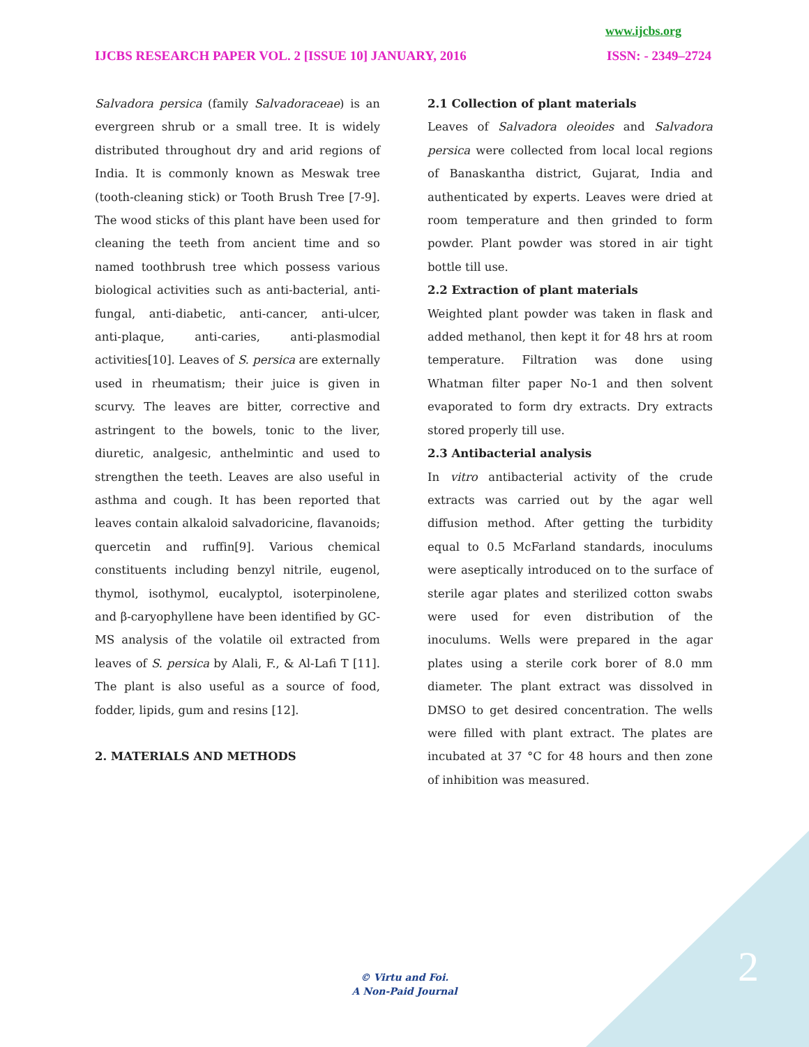www.ijcbs.org
IJCBS RESEARCH PAPER VOL. 2 [ISSUE 10] JANUARY, 2016 ISSN: - 2349–2724
Salvadora persica (family Salvadoraceae) is an evergreen shrub or a small tree. It is widely distributed throughout dry and arid regions of India. It is commonly known as Meswak tree (tooth-cleaning stick) or Tooth Brush Tree [7-9]. The wood sticks of this plant have been used for cleaning the teeth from ancient time and so named toothbrush tree which possess various biological activities such as anti-bacterial, anti-fungal, anti-diabetic, anti-cancer, anti-ulcer, anti-plaque, anti-caries, anti-plasmodial activities[10]. Leaves of S. persica are externally used in rheumatism; their juice is given in scurvy. The leaves are bitter, corrective and astringent to the bowels, tonic to the liver, diuretic, analgesic, anthelmintic and used to strengthen the teeth. Leaves are also useful in asthma and cough. It has been reported that leaves contain alkaloid salvadoricine, flavanoids; quercetin and ruffin[9]. Various chemical constituents including benzyl nitrile, eugenol, thymol, isothymol, eucalyptol, isoterpinolene, and β-caryophyllene have been identified by GC-MS analysis of the volatile oil extracted from leaves of S. persica by Alali, F., & Al-Lafi T [11]. The plant is also useful as a source of food, fodder, lipids, gum and resins [12].
2. MATERIALS AND METHODS
2.1 Collection of plant materials
Leaves of Salvadora oleoides and Salvadora persica were collected from local local regions of Banaskantha district, Gujarat, India and authenticated by experts. Leaves were dried at room temperature and then grinded to form powder. Plant powder was stored in air tight bottle till use.
2.2 Extraction of plant materials
Weighted plant powder was taken in flask and added methanol, then kept it for 48 hrs at room temperature. Filtration was done using Whatman filter paper No-1 and then solvent evaporated to form dry extracts. Dry extracts stored properly till use.
2.3 Antibacterial analysis
In vitro antibacterial activity of the crude extracts was carried out by the agar well diffusion method. After getting the turbidity equal to 0.5 McFarland standards, inoculums were aseptically introduced on to the surface of sterile agar plates and sterilized cotton swabs were used for even distribution of the inoculums. Wells were prepared in the agar plates using a sterile cork borer of 8.0 mm diameter. The plant extract was dissolved in DMSO to get desired concentration. The wells were filled with plant extract. The plates are incubated at 37 °C for 48 hours and then zone of inhibition was measured.
2
© Virtu and Foi.
A Non-Paid Journal